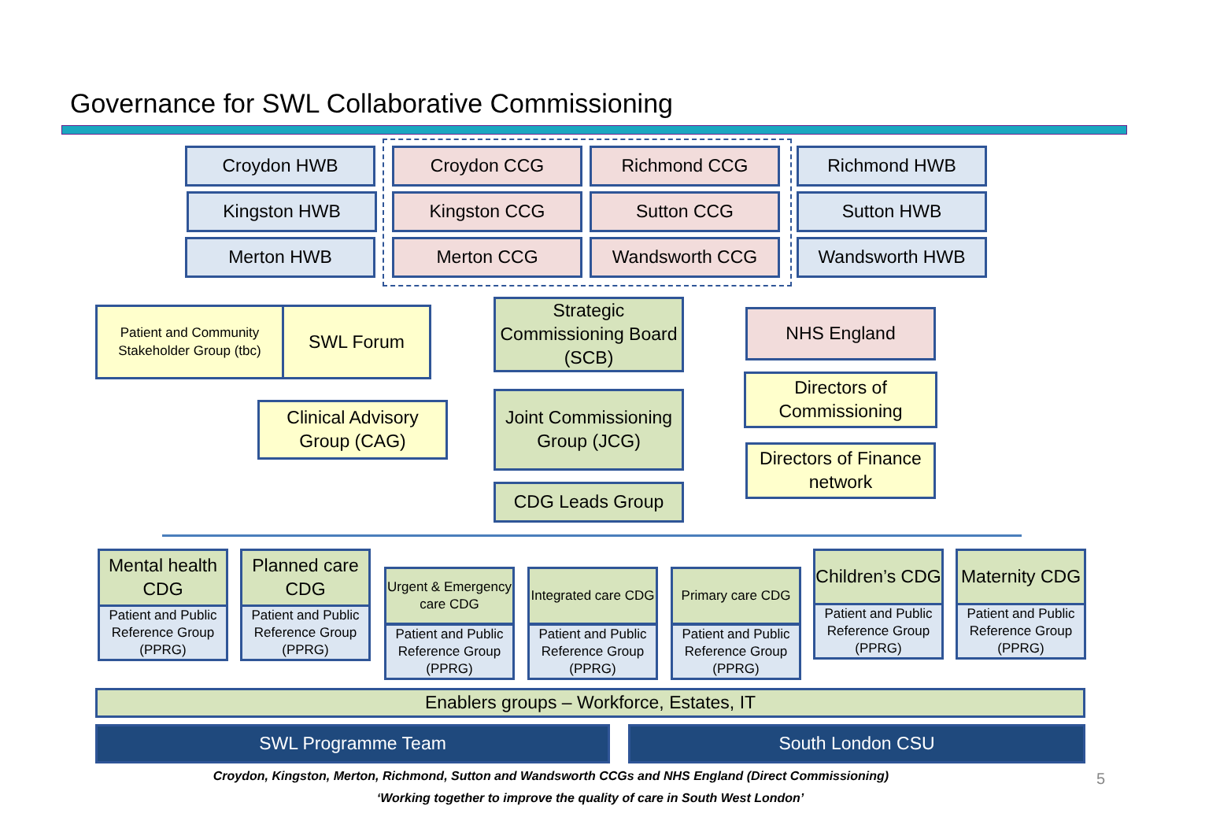Governance for SWL Collaborative Commissioning
Croydon HWB Croydon CCG Richmond CCG Richmond HWB
Kingston HWB Kingston CCG Sutton CCG Sutton HWB
Merton HWB Merton CCG Wandsworth CCG Wandsworth HWB
Patient and Community Stakeholder Group (tbc)
SWL Forum
Strategic Commissioning Board (SCB)
NHS England
Clinical Advisory Group (CAG)
Joint Commissioning Group (JCG)
Directors of Commissioning
Directors of Finance network
CDG Leads Group
Mental health CDG
Patient and Public Reference Group (PPRG)
Planned care CDG
Patient and Public Reference Group (PPRG)
Urgent & Emergency care CDG
Patient and Public Reference Group (PPRG)
Integrated care CDG
Patient and Public Reference Group (PPRG)
Primary care CDG
Patient and Public Reference Group (PPRG)
Children’s CDG
Patient and Public Reference Group (PPRG)
Maternity CDG
Patient and Public Reference Group (PPRG)
Enablers groups – Workforce, Estates, IT
SWL Programme Team South London CSU
Croydon, Kingston, Merton, Richmond, Sutton and Wandsworth CCGs and NHS England (Direct Commissioning) 5
‘Working together to improve the quality of care in South West London’